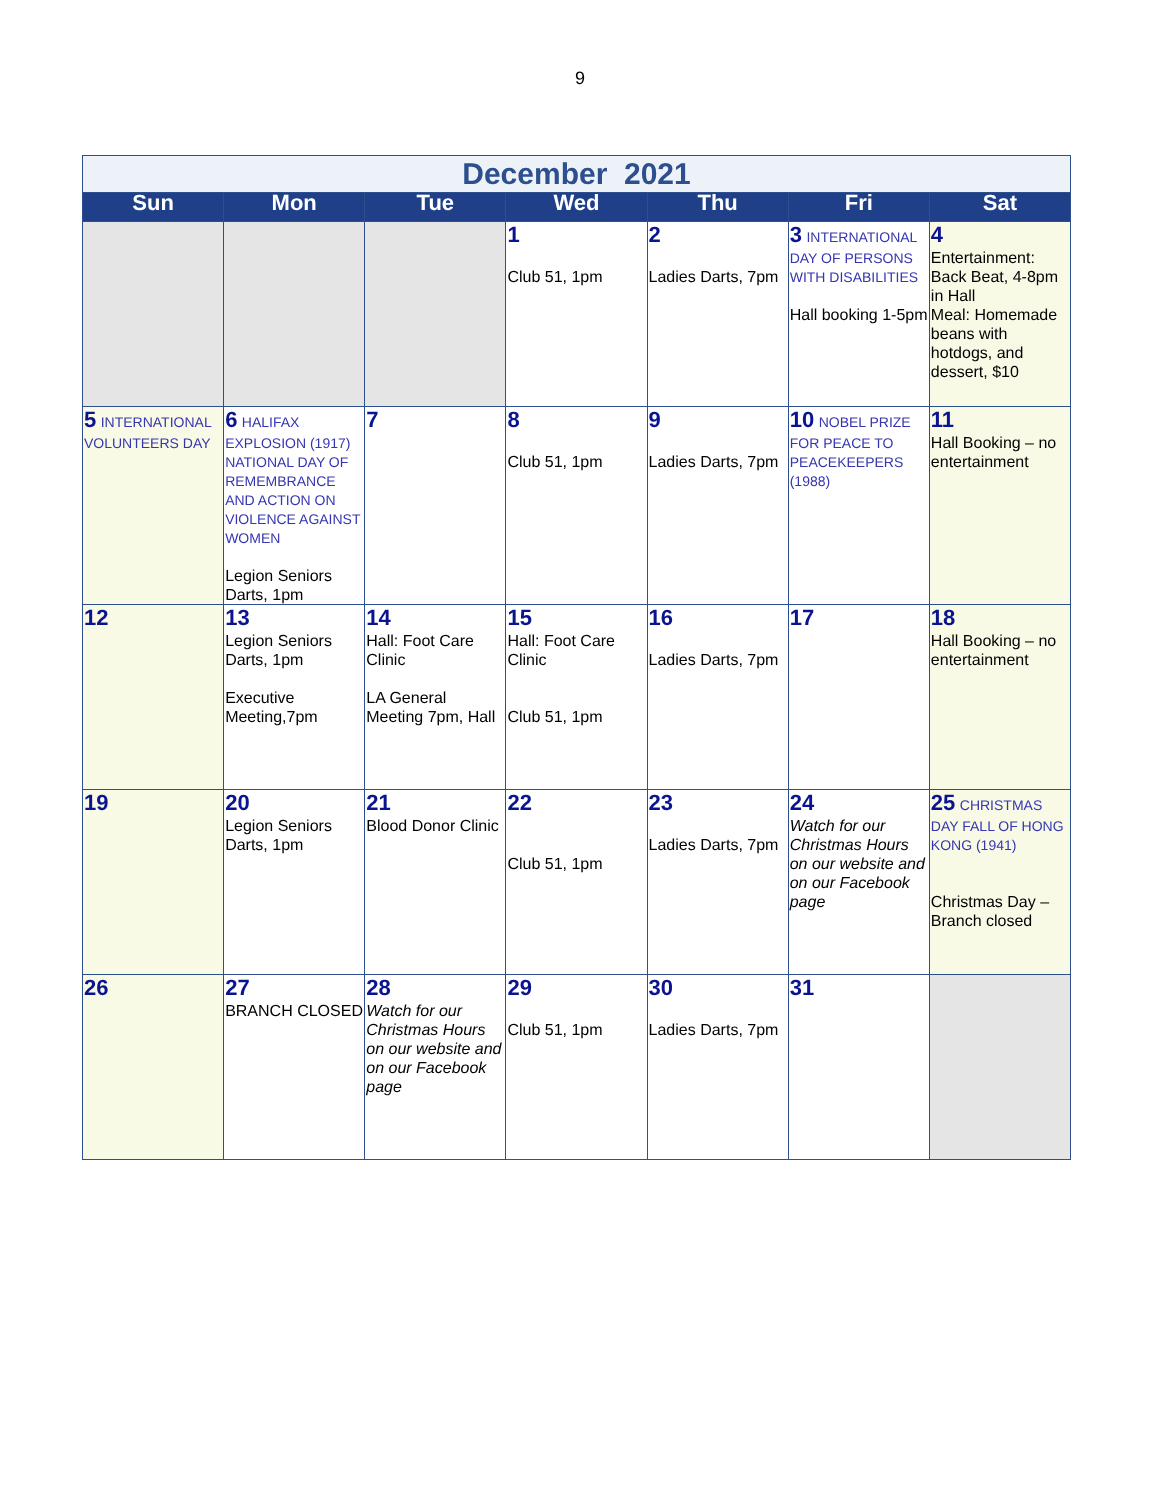9
| December 2021 | | | | | | |
| Sun | Mon | Tue | Wed | Thu | Fri | Sat |
| | | | 1 Club 51, 1pm | 2 Ladies Darts, 7pm | 3 INTERNATIONAL DAY OF PERSONS WITH DISABILITIES Hall booking 1-5pm | 4 Entertainment: Back Beat, 4-8pm in Hall Meal: Homemade beans with hotdogs, and dessert, $10 |
| 5 INTERNATIONAL VOLUNTEERS DAY | 6 HALIFAX EXPLOSION (1917) NATIONAL DAY OF REMEMBRANCE AND ACTION ON VIOLENCE AGAINST WOMEN Legion Seniors Darts, 1pm | 7 | 8 Club 51, 1pm | 9 Ladies Darts, 7pm | 10 NOBEL PRIZE FOR PEACE TO PEACEKEEPERS (1988) | 11 Hall Booking – no entertainment |
| 12 | 13 Legion Seniors Darts, 1pm Executive Meeting,7pm | 14 Hall: Foot Care Clinic LA General Meeting 7pm, Hall | 15 Hall: Foot Care Clinic Club 51, 1pm | 16 Ladies Darts, 7pm | 17 | 18 Hall Booking – no entertainment |
| 19 | 20 Legion Seniors Darts, 1pm | 21 Blood Donor Clinic | 22 Club 51, 1pm | 23 Ladies Darts, 7pm | 24 Watch for our Christmas Hours on our website and on our Facebook page | 25 CHRISTMAS DAY FALL OF HONG KONG (1941) Christmas Day – Branch closed |
| 26 | 27 BRANCH CLOSED | 28 Watch for our Christmas Hours on our website and on our Facebook page | 29 Club 51, 1pm | 30 Ladies Darts, 7pm | 31 | |